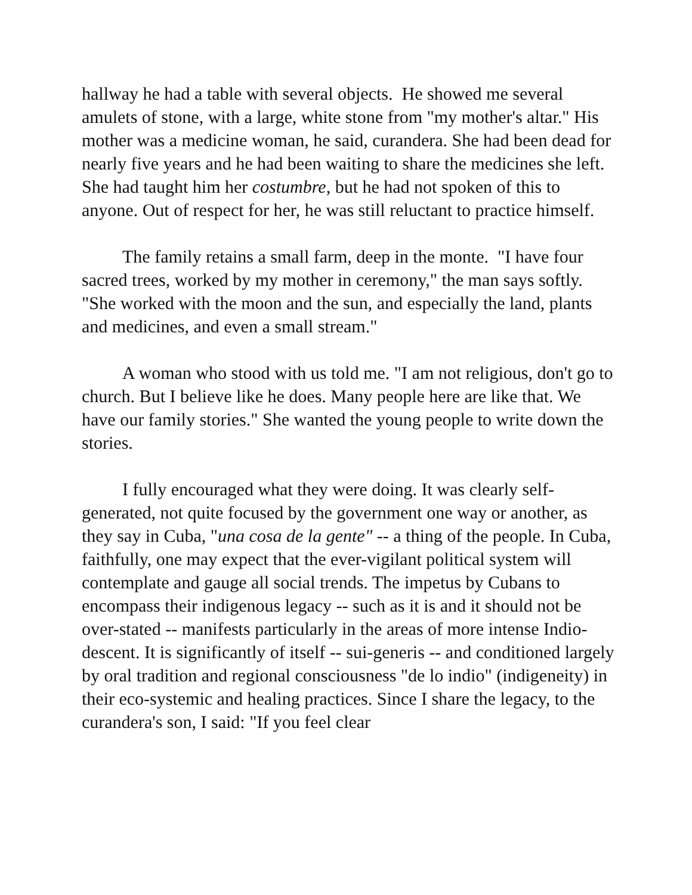hallway he had a table with several objects. He showed me several amulets of stone, with a large, white stone from "my mother's altar." His mother was a medicine woman, he said, curandera. She had been dead for nearly five years and he had been waiting to share the medicines she left. She had taught him her costumbre, but he had not spoken of this to anyone. Out of respect for her, he was still reluctant to practice himself.
The family retains a small farm, deep in the monte. "I have four sacred trees, worked by my mother in ceremony," the man says softly. "She worked with the moon and the sun, and especially the land, plants and medicines, and even a small stream."
A woman who stood with us told me. "I am not religious, don't go to church. But I believe like he does. Many people here are like that. We have our family stories." She wanted the young people to write down the stories.
I fully encouraged what they were doing. It was clearly self-generated, not quite focused by the government one way or another, as they say in Cuba, "una cosa de la gente" -- a thing of the people. In Cuba, faithfully, one may expect that the ever-vigilant political system will contemplate and gauge all social trends. The impetus by Cubans to encompass their indigenous legacy -- such as it is and it should not be over-stated -- manifests particularly in the areas of more intense Indio-descent. It is significantly of itself -- sui-generis -- and conditioned largely by oral tradition and regional consciousness "de lo indio" (indigeneity) in their eco-systemic and healing practices. Since I share the legacy, to the curandera's son, I said: "If you feel clear